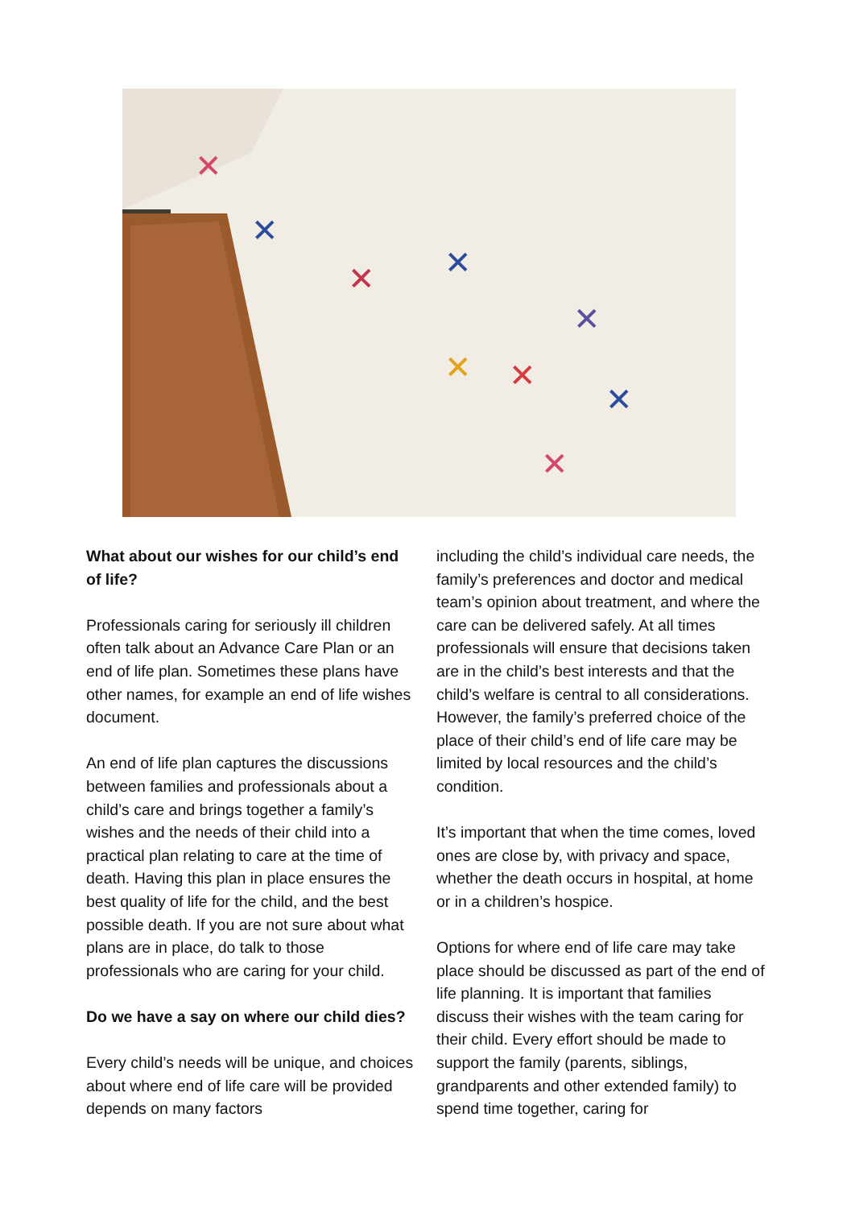✕
✕
✕
✕
✕
✕
✕
✕
✕
What about our wishes for our child’s end of life?
Professionals caring for seriously ill children often talk about an Advance Care Plan or an end of life plan. Sometimes these plans have other names, for example an end of life wishes document.
An end of life plan captures the discussions between families and professionals about a child’s care and brings together a family’s wishes and the needs of their child into a practical plan relating to care at the time of death. Having this plan in place ensures the best quality of life for the child, and the best possible death. If you are not sure about what plans are in place, do talk to those professionals who are caring for your child.
Do we have a say on where our child dies?
Every child’s needs will be unique, and choices about where end of life care will be provided depends on many factors
including the child’s individual care needs, the family’s preferences and doctor and medical team’s opinion about treatment, and where the care can be delivered safely. At all times professionals will ensure that decisions taken are in the child’s best interests and that the child’s welfare is central to all considerations. However, the family’s preferred choice of the place of their child’s end of life care may be limited by local resources and the child’s condition.
It’s important that when the time comes, loved ones are close by, with privacy and space, whether the death occurs in hospital, at home or in a children’s hospice.
Options for where end of life care may take place should be discussed as part of the end of life planning. It is important that families discuss their wishes with the team caring for their child. Every effort should be made to support the family (parents, siblings, grandparents and other extended family) to spend time together, caring for